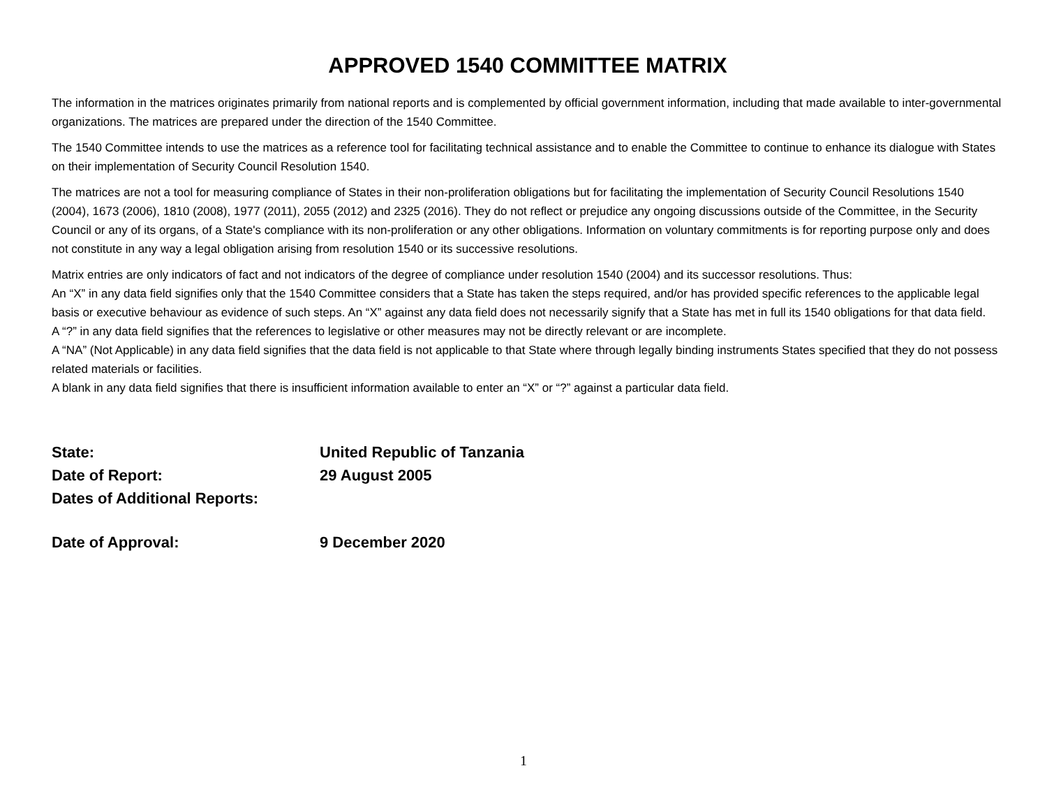APPROVED 1540 COMMITTEE MATRIX
The information in the matrices originates primarily from national reports and is complemented by official government information, including that made available to inter-governmental organizations. The matrices are prepared under the direction of the 1540 Committee.
The 1540 Committee intends to use the matrices as a reference tool for facilitating technical assistance and to enable the Committee to continue to enhance its dialogue with States on their implementation of Security Council Resolution 1540.
The matrices are not a tool for measuring compliance of States in their non-proliferation obligations but for facilitating the implementation of Security Council Resolutions 1540 (2004), 1673 (2006), 1810 (2008), 1977 (2011), 2055 (2012) and 2325 (2016). They do not reflect or prejudice any ongoing discussions outside of the Committee, in the Security Council or any of its organs, of a State's compliance with its non-proliferation or any other obligations. Information on voluntary commitments is for reporting purpose only and does not constitute in any way a legal obligation arising from resolution 1540 or its successive resolutions.
Matrix entries are only indicators of fact and not indicators of the degree of compliance under resolution 1540 (2004) and its successor resolutions. Thus:
An “X” in any data field signifies only that the 1540 Committee considers that a State has taken the steps required, and/or has provided specific references to the applicable legal basis or executive behaviour as evidence of such steps. An “X” against any data field does not necessarily signify that a State has met in full its 1540 obligations for that data field.
A “?” in any data field signifies that the references to legislative or other measures may not be directly relevant or are incomplete.
A “NA” (Not Applicable) in any data field signifies that the data field is not applicable to that State where through legally binding instruments States specified that they do not possess related materials or facilities.
A blank in any data field signifies that there is insufficient information available to enter an “X” or “?” against a particular data field.
State: United Republic of Tanzania
Date of Report: 29 August 2005
Dates of Additional Reports:
Date of Approval: 9 December 2020
1